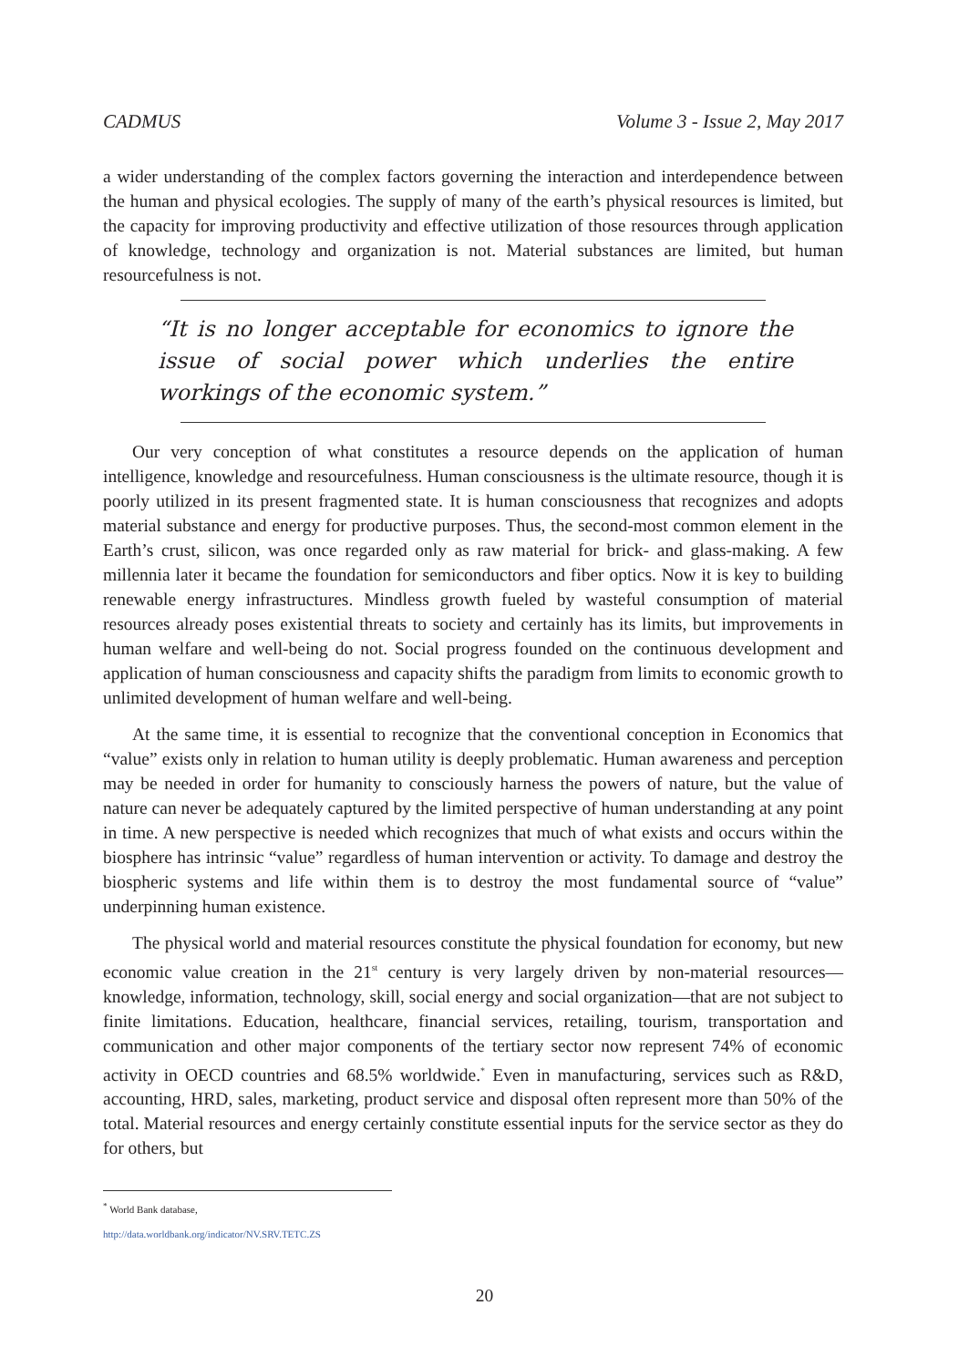CADMUS Volume 3 - Issue 2, May 2017
a wider understanding of the complex factors governing the interaction and interdependence between the human and physical ecologies. The supply of many of the earth’s physical resources is limited, but the capacity for improving productivity and effective utilization of those resources through application of knowledge, technology and organization is not. Material substances are limited, but human resourcefulness is not.
“It is no longer acceptable for economics to ignore the issue of social power which underlies the entire workings of the economic system.”
Our very conception of what constitutes a resource depends on the application of human intelligence, knowledge and resourcefulness. Human consciousness is the ultimate resource, though it is poorly utilized in its present fragmented state. It is human consciousness that recognizes and adopts material substance and energy for productive purposes. Thus, the second-most common element in the Earth’s crust, silicon, was once regarded only as raw material for brick- and glass-making. A few millennia later it became the foundation for semiconductors and fiber optics. Now it is key to building renewable energy infrastructures. Mindless growth fueled by wasteful consumption of material resources already poses existential threats to society and certainly has its limits, but improvements in human welfare and well-being do not. Social progress founded on the continuous development and application of human consciousness and capacity shifts the paradigm from limits to economic growth to unlimited development of human welfare and well-being.
At the same time, it is essential to recognize that the conventional conception in Economics that “value” exists only in relation to human utility is deeply problematic. Human awareness and perception may be needed in order for humanity to consciously harness the powers of nature, but the value of nature can never be adequately captured by the limited perspective of human understanding at any point in time. A new perspective is needed which recognizes that much of what exists and occurs within the biosphere has intrinsic “value” regardless of human intervention or activity. To damage and destroy the biospheric systems and life within them is to destroy the most fundamental source of “value” underpinning human existence.
The physical world and material resources constitute the physical foundation for economy, but new economic value creation in the 21<sup>st</sup> century is very largely driven by non-material resources—knowledge, information, technology, skill, social energy and social organization—that are not subject to finite limitations. Education, healthcare, financial services, retailing, tourism, transportation and communication and other major components of the tertiary sector now represent 74% of economic activity in OECD countries and 68.5% worldwide.<sup>*</sup> Even in manufacturing, services such as R&D, accounting, HRD, sales, marketing, product service and disposal often represent more than 50% of the total. Material resources and energy certainly constitute essential inputs for the service sector as they do for others, but
<sup>*</sup> World Bank database, http://data.worldbank.org/indicator/NV.SRV.TETC.ZS
20